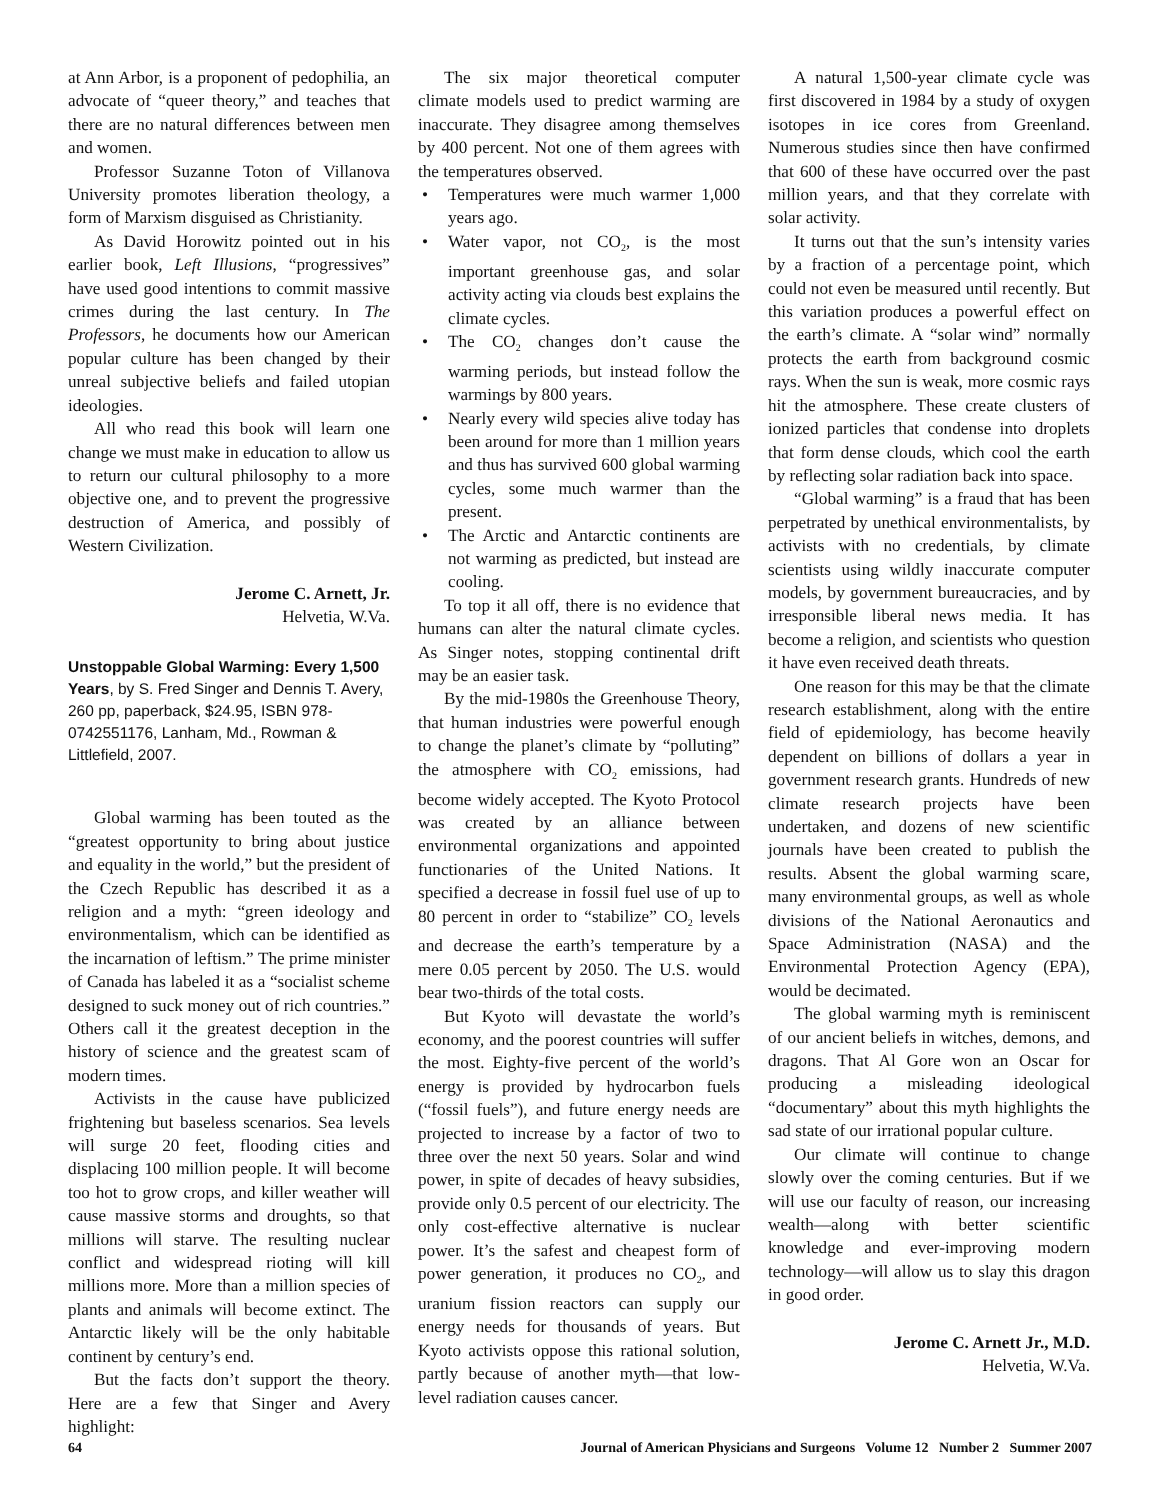at Ann Arbor, is a proponent of pedophilia, an advocate of “queer theory,” and teaches that there are no natural differences between men and women.
Professor Suzanne Toton of Villanova University promotes liberation theology, a form of Marxism disguised as Christianity.
As David Horowitz pointed out in his earlier book, Left Illusions, “progressives” have used good intentions to commit massive crimes during the last century. In The Professors, he documents how our American popular culture has been changed by their unreal subjective beliefs and failed utopian ideologies.
All who read this book will learn one change we must make in education to allow us to return our cultural philosophy to a more objective one, and to prevent the progressive destruction of America, and possibly of Western Civilization.
Jerome C. Arnett, Jr.
Helvetia, W.Va.
Unstoppable Global Warming: Every 1,500 Years, by S. Fred Singer and Dennis T. Avery, 260 pp, paperback, $24.95, ISBN 978-0742551176, Lanham, Md., Rowman & Littlefield, 2007.
Global warming has been touted as the “greatest opportunity to bring about justice and equality in the world,” but the president of the Czech Republic has described it as a religion and a myth: “green ideology and environmentalism, which can be identified as the incarnation of leftism.” The prime minister of Canada has labeled it as a “socialist scheme designed to suck money out of rich countries.” Others call it the greatest deception in the history of science and the greatest scam of modern times.
Activists in the cause have publicized frightening but baseless scenarios. Sea levels will surge 20 feet, flooding cities and displacing 100 million people. It will become too hot to grow crops, and killer weather will cause massive storms and droughts, so that millions will starve. The resulting nuclear conflict and widespread rioting will kill millions more. More than a million species of plants and animals will become extinct. The Antarctic likely will be the only habitable continent by century’s end.
But the facts don’t support the theory. Here are a few that Singer and Avery highlight:
The six major theoretical computer climate models used to predict warming are inaccurate. They disagree among themselves by 400 percent. Not one of them agrees with the temperatures observed.
• Temperatures were much warmer 1,000 years ago.
• Water vapor, not CO<sub>2</sub>, is the most important greenhouse gas, and solar activity acting via clouds best explains the climate cycles.
• The CO<sub>2</sub> changes don’t cause the warming periods, but instead follow the warmings by 800 years.
• Nearly every wild species alive today has been around for more than 1 million years and thus has survived 600 global warming cycles, some much warmer than the present.
• The Arctic and Antarctic continents are not warming as predicted, but instead are cooling.
To top it all off, there is no evidence that humans can alter the natural climate cycles. As Singer notes, stopping continental drift may be an easier task.
By the mid-1980s the Greenhouse Theory, that human industries were powerful enough to change the planet’s climate by “polluting” the atmosphere with CO<sub>2</sub> emissions, had become widely accepted. The Kyoto Protocol was created by an alliance between environmental organizations and appointed functionaries of the United Nations. It specified a decrease in fossil fuel use of up to 80 percent in order to “stabilize” CO<sub>2</sub> levels and decrease the earth’s temperature by a mere 0.05 percent by 2050. The U.S. would bear two-thirds of the total costs.
But Kyoto will devastate the world’s economy, and the poorest countries will suffer the most. Eighty-five percent of the world’s energy is provided by hydrocarbon fuels (“fossil fuels”), and future energy needs are projected to increase by a factor of two to three over the next 50 years. Solar and wind power, in spite of decades of heavy subsidies, provide only 0.5 percent of our electricity. The only cost-effective alternative is nuclear power. It’s the safest and cheapest form of power generation, it produces no CO<sub>2</sub>, and uranium fission reactors can supply our energy needs for thousands of years. But Kyoto activists oppose this rational solution, partly because of another myth—that low-level radiation causes cancer.
A natural 1,500-year climate cycle was first discovered in 1984 by a study of oxygen isotopes in ice cores from Greenland. Numerous studies since then have confirmed that 600 of these have occurred over the past million years, and that they correlate with solar activity.
It turns out that the sun’s intensity varies by a fraction of a percentage point, which could not even be measured until recently. But this variation produces a powerful effect on the earth’s climate. A “solar wind” normally protects the earth from background cosmic rays. When the sun is weak, more cosmic rays hit the atmosphere. These create clusters of ionized particles that condense into droplets that form dense clouds, which cool the earth by reflecting solar radiation back into space.
“Global warming” is a fraud that has been perpetrated by unethical environmentalists, by activists with no credentials, by climate scientists using wildly inaccurate computer models, by government bureaucracies, and by irresponsible liberal news media. It has become a religion, and scientists who question it have even received death threats.
One reason for this may be that the climate research establishment, along with the entire field of epidemiology, has become heavily dependent on billions of dollars a year in government research grants. Hundreds of new climate research projects have been undertaken, and dozens of new scientific journals have been created to publish the results. Absent the global warming scare, many environmental groups, as well as whole divisions of the National Aeronautics and Space Administration (NASA) and the Environmental Protection Agency (EPA), would be decimated.
The global warming myth is reminiscent of our ancient beliefs in witches, demons, and dragons. That Al Gore won an Oscar for producing a misleading ideological “documentary” about this myth highlights the sad state of our irrational popular culture.
Our climate will continue to change slowly over the coming centuries. But if we will use our faculty of reason, our increasing wealth—along with better scientific knowledge and ever-improving modern technology—will allow us to slay this dragon in good order.
Jerome C. Arnett Jr., M.D.
Helvetia, W.Va.
64 Journal of American Physicians and Surgeons Volume 12 Number 2 Summer 2007